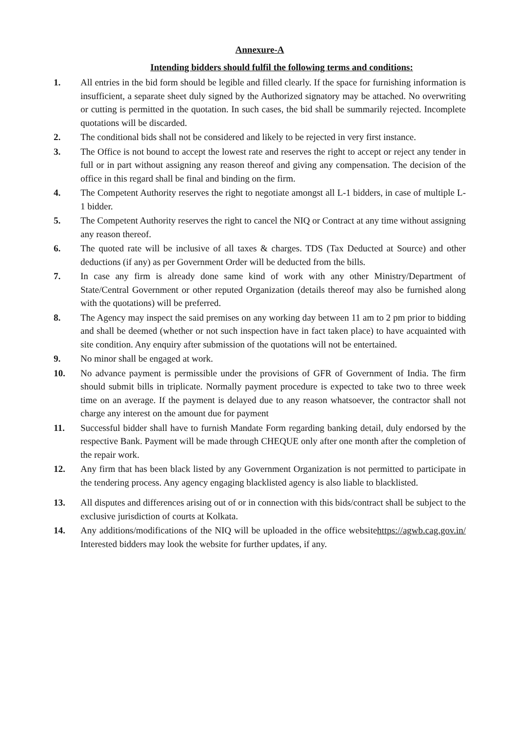Annexure-A
Intending bidders should fulfil the following terms and conditions:
1. All entries in the bid form should be legible and filled clearly. If the space for furnishing information is insufficient, a separate sheet duly signed by the Authorized signatory may be attached. No overwriting or cutting is permitted in the quotation. In such cases, the bid shall be summarily rejected. Incomplete quotations will be discarded.
2. The conditional bids shall not be considered and likely to be rejected in very first instance.
3. The Office is not bound to accept the lowest rate and reserves the right to accept or reject any tender in full or in part without assigning any reason thereof and giving any compensation. The decision of the office in this regard shall be final and binding on the firm.
4. The Competent Authority reserves the right to negotiate amongst all L-1 bidders, in case of multiple L-1 bidder.
5. The Competent Authority reserves the right to cancel the NIQ or Contract at any time without assigning any reason thereof.
6. The quoted rate will be inclusive of all taxes & charges. TDS (Tax Deducted at Source) and other deductions (if any) as per Government Order will be deducted from the bills.
7. In case any firm is already done same kind of work with any other Ministry/Department of State/Central Government or other reputed Organization (details thereof may also be furnished along with the quotations) will be preferred.
8. The Agency may inspect the said premises on any working day between 11 am to 2 pm prior to bidding and shall be deemed (whether or not such inspection have in fact taken place) to have acquainted with site condition. Any enquiry after submission of the quotations will not be entertained.
9. No minor shall be engaged at work.
10. No advance payment is permissible under the provisions of GFR of Government of India. The firm should submit bills in triplicate. Normally payment procedure is expected to take two to three week time on an average. If the payment is delayed due to any reason whatsoever, the contractor shall not charge any interest on the amount due for payment
11. Successful bidder shall have to furnish Mandate Form regarding banking detail, duly endorsed by the respective Bank. Payment will be made through CHEQUE only after one month after the completion of the repair work.
12. Any firm that has been black listed by any Government Organization is not permitted to participate in the tendering process. Any agency engaging blacklisted agency is also liable to blacklisted.
13. All disputes and differences arising out of or in connection with this bids/contract shall be subject to the exclusive jurisdiction of courts at Kolkata.
14. Any additions/modifications of the NIQ will be uploaded in the office websitehttps://agwb.cag.gov.in/ Interested bidders may look the website for further updates, if any.